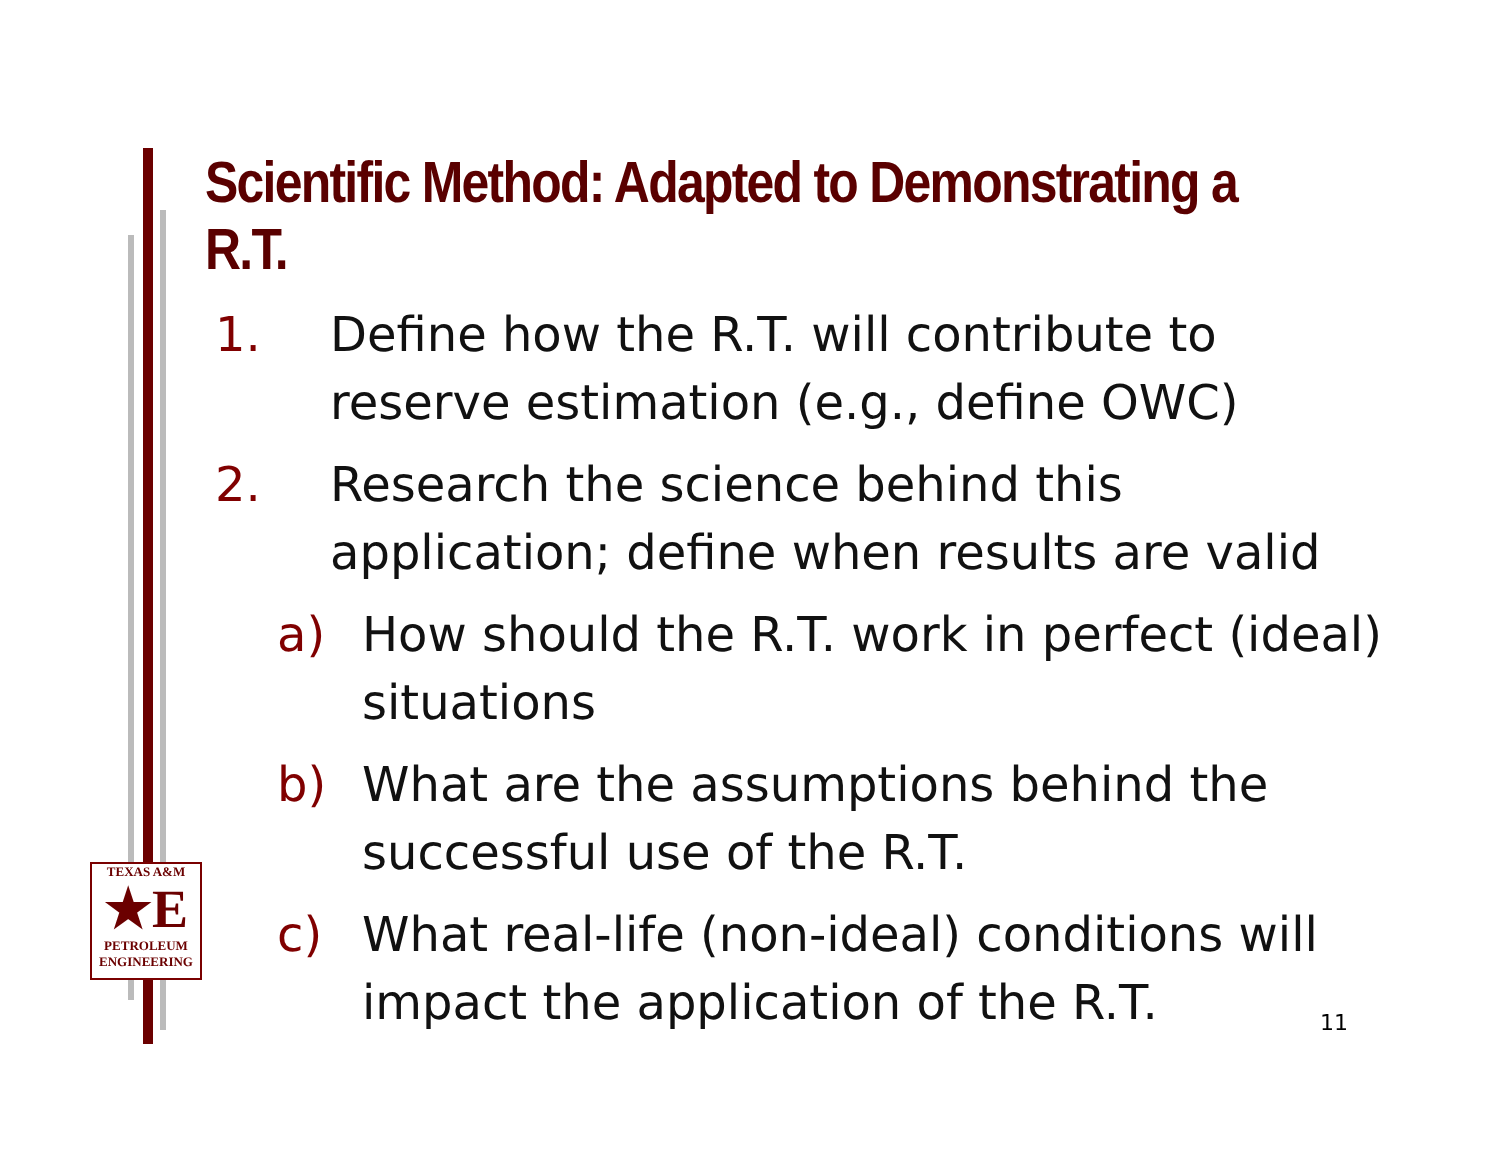Scientific Method: Adapted to Demonstrating a R.T.
1. Define how the R.T. will contribute to reserve estimation (e.g., define OWC)
2. Research the science behind this application; define when results are valid
a) How should the R.T. work in perfect (ideal) situations
b) What are the assumptions behind the successful use of the R.T.
c) What real-life (non-ideal) conditions will impact the application of the R.T.
TEXAS A&M
★E
PETROLEUM
ENGINEERING
11